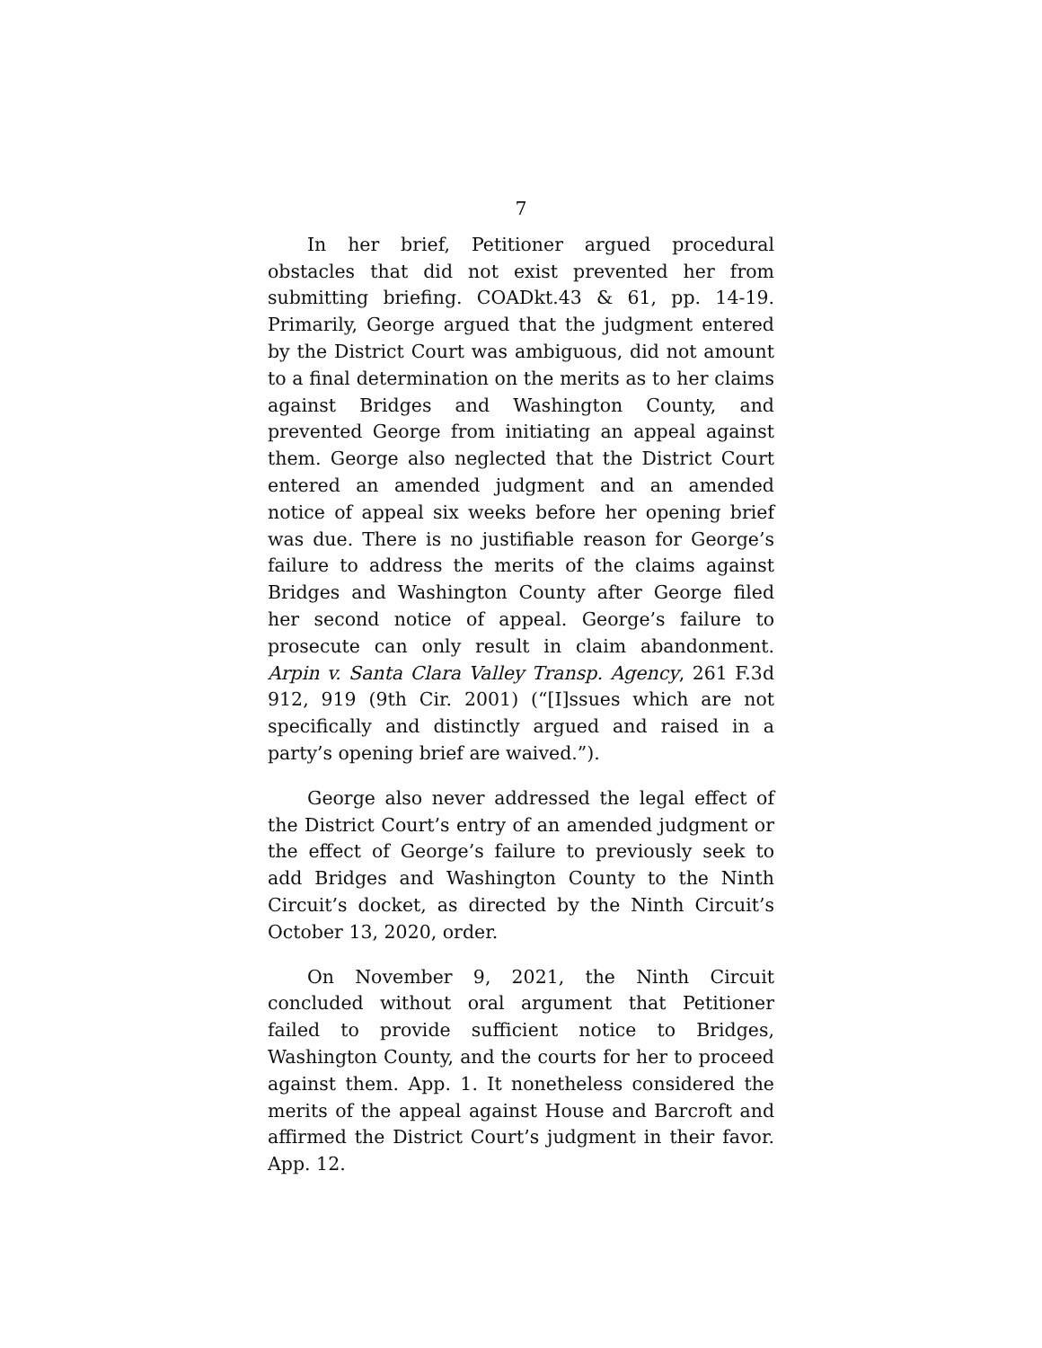7
In her brief, Petitioner argued procedural obstacles that did not exist prevented her from submitting briefing. COADkt.43 & 61, pp. 14-19. Primarily, George argued that the judgment entered by the District Court was ambiguous, did not amount to a final determination on the merits as to her claims against Bridges and Washington County, and prevented George from initiating an appeal against them. George also neglected that the District Court entered an amended judgment and an amended notice of appeal six weeks before her opening brief was due. There is no justifiable reason for George’s failure to address the merits of the claims against Bridges and Washington County after George filed her second notice of appeal. George’s failure to prosecute can only result in claim abandonment. Arpin v. Santa Clara Valley Transp. Agency, 261 F.3d 912, 919 (9th Cir. 2001) (“[I]ssues which are not specifically and distinctly argued and raised in a party’s opening brief are waived.”).
George also never addressed the legal effect of the District Court’s entry of an amended judgment or the effect of George’s failure to previously seek to add Bridges and Washington County to the Ninth Circuit’s docket, as directed by the Ninth Circuit’s October 13, 2020, order.
On November 9, 2021, the Ninth Circuit concluded without oral argument that Petitioner failed to provide sufficient notice to Bridges, Washington County, and the courts for her to proceed against them. App. 1. It nonetheless considered the merits of the appeal against House and Barcroft and affirmed the District Court’s judgment in their favor. App. 12.